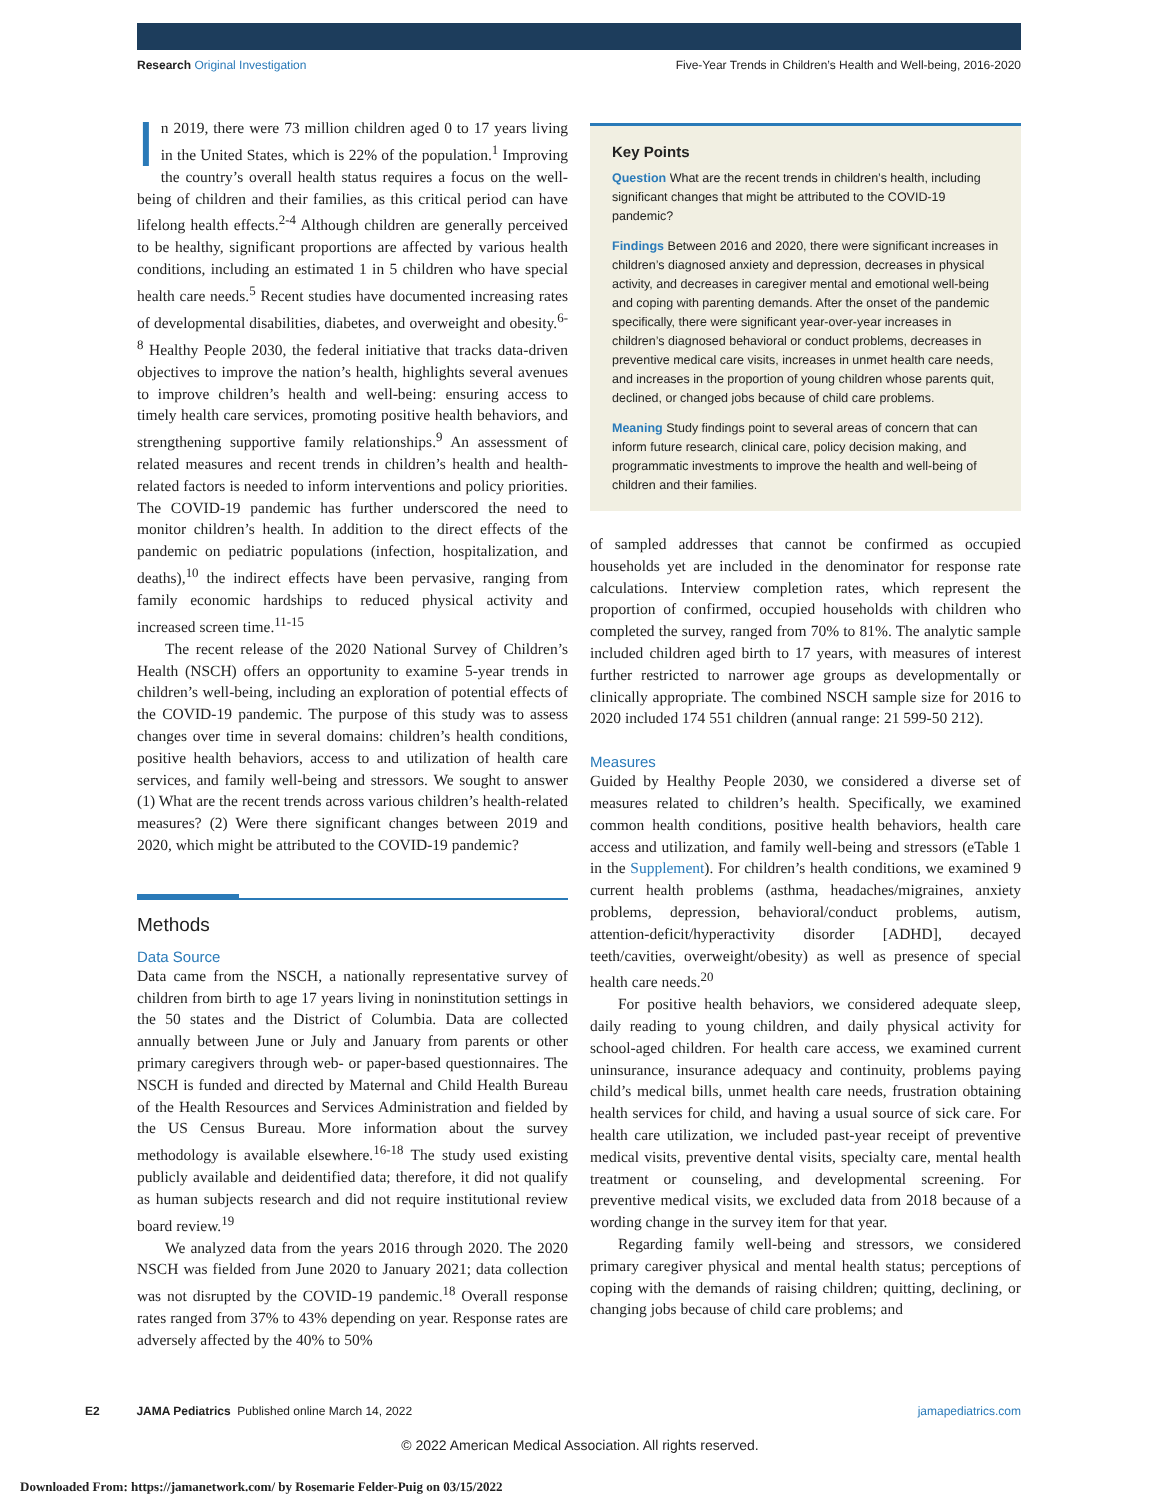Research Original Investigation Five-Year Trends in Children’s Health and Well-being, 2016-2020
In 2019, there were 73 million children aged 0 to 17 years living in the United States, which is 22% of the population.<sup>1</sup> Improving the country’s overall health status requires a focus on the well-being of children and their families, as this critical period can have lifelong health effects.<sup>2-4</sup> Although children are generally perceived to be healthy, significant proportions are affected by various health conditions, including an estimated 1 in 5 children who have special health care needs.<sup>5</sup> Recent studies have documented increasing rates of developmental disabilities, diabetes, and overweight and obesity.<sup>6-8</sup> Healthy People 2030, the federal initiative that tracks data-driven objectives to improve the nation’s health, highlights several avenues to improve children’s health and well-being: ensuring access to timely health care services, promoting positive health behaviors, and strengthening supportive family relationships.<sup>9</sup> An assessment of related measures and recent trends in children’s health and health-related factors is needed to inform interventions and policy priorities. The COVID-19 pandemic has further underscored the need to monitor children’s health. In addition to the direct effects of the pandemic on pediatric populations (infection, hospitalization, and deaths),<sup>10</sup> the indirect effects have been pervasive, ranging from family economic hardships to reduced physical activity and increased screen time.<sup>11-15</sup>
The recent release of the 2020 National Survey of Children’s Health (NSCH) offers an opportunity to examine 5-year trends in children’s well-being, including an exploration of potential effects of the COVID-19 pandemic. The purpose of this study was to assess changes over time in several domains: children’s health conditions, positive health behaviors, access to and utilization of health care services, and family well-being and stressors. We sought to answer (1) What are the recent trends across various children’s health-related measures? (2) Were there significant changes between 2019 and 2020, which might be attributed to the COVID-19 pandemic?
Methods
Data Source
Data came from the NSCH, a nationally representative survey of children from birth to age 17 years living in noninstitution settings in the 50 states and the District of Columbia. Data are collected annually between June or July and January from parents or other primary caregivers through web- or paper-based questionnaires. The NSCH is funded and directed by Maternal and Child Health Bureau of the Health Resources and Services Administration and fielded by the US Census Bureau. More information about the survey methodology is available elsewhere.<sup>16-18</sup> The study used existing publicly available and deidentified data; therefore, it did not qualify as human subjects research and did not require institutional review board review.<sup>19</sup>
We analyzed data from the years 2016 through 2020. The 2020 NSCH was fielded from June 2020 to January 2021; data collection was not disrupted by the COVID-19 pandemic.<sup>18</sup> Overall response rates ranged from 37% to 43% depending on year. Response rates are adversely affected by the 40% to 50%
Key Points
Question What are the recent trends in children’s health, including significant changes that might be attributed to the COVID-19 pandemic?
Findings Between 2016 and 2020, there were significant increases in children’s diagnosed anxiety and depression, decreases in physical activity, and decreases in caregiver mental and emotional well-being and coping with parenting demands. After the onset of the pandemic specifically, there were significant year-over-year increases in children’s diagnosed behavioral or conduct problems, decreases in preventive medical care visits, increases in unmet health care needs, and increases in the proportion of young children whose parents quit, declined, or changed jobs because of child care problems.
Meaning Study findings point to several areas of concern that can inform future research, clinical care, policy decision making, and programmatic investments to improve the health and well-being of children and their families.
of sampled addresses that cannot be confirmed as occupied households yet are included in the denominator for response rate calculations. Interview completion rates, which represent the proportion of confirmed, occupied households with children who completed the survey, ranged from 70% to 81%. The analytic sample included children aged birth to 17 years, with measures of interest further restricted to narrower age groups as developmentally or clinically appropriate. The combined NSCH sample size for 2016 to 2020 included 174 551 children (annual range: 21 599-50 212).
Measures
Guided by Healthy People 2030, we considered a diverse set of measures related to children’s health. Specifically, we examined common health conditions, positive health behaviors, health care access and utilization, and family well-being and stressors (eTable 1 in the Supplement). For children’s health conditions, we examined 9 current health problems (asthma, headaches/migraines, anxiety problems, depression, behavioral/conduct problems, autism, attention-deficit/hyperactivity disorder [ADHD], decayed teeth/cavities, overweight/obesity) as well as presence of special health care needs.<sup>20</sup>
For positive health behaviors, we considered adequate sleep, daily reading to young children, and daily physical activity for school-aged children. For health care access, we examined current uninsurance, insurance adequacy and continuity, problems paying child’s medical bills, unmet health care needs, frustration obtaining health services for child, and having a usual source of sick care. For health care utilization, we included past-year receipt of preventive medical visits, preventive dental visits, specialty care, mental health treatment or counseling, and developmental screening. For preventive medical visits, we excluded data from 2018 because of a wording change in the survey item for that year.
Regarding family well-being and stressors, we considered primary caregiver physical and mental health status; perceptions of coping with the demands of raising children; quitting, declining, or changing jobs because of child care problems; and
E2 JAMA Pediatrics Published online March 14, 2022 jamapediatrics.com
© 2022 American Medical Association. All rights reserved.
Downloaded From: https://jamanetwork.com/ by Rosemarie Felder-Puig on 03/15/2022